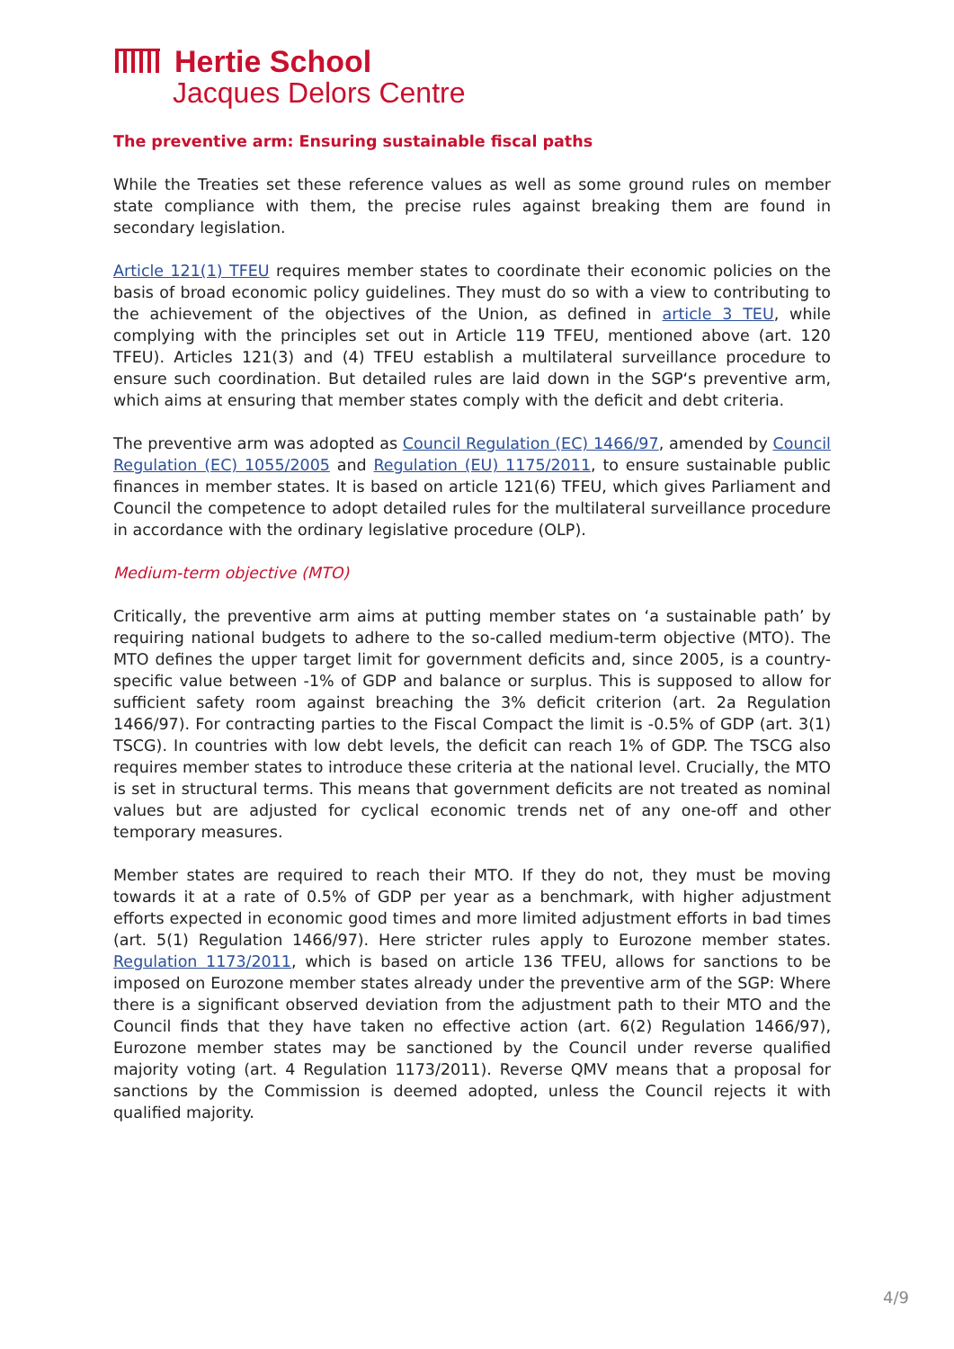Hertie School
Jacques Delors Centre
The preventive arm: Ensuring sustainable fiscal paths
While the Treaties set these reference values as well as some ground rules on member state compliance with them, the precise rules against breaking them are found in secondary legislation.
Article 121(1) TFEU requires member states to coordinate their economic policies on the basis of broad economic policy guidelines. They must do so with a view to contributing to the achievement of the objectives of the Union, as defined in article 3 TEU, while complying with the principles set out in Article 119 TFEU, mentioned above (art. 120 TFEU). Articles 121(3) and (4) TFEU establish a multilateral surveillance procedure to ensure such coordination. But detailed rules are laid down in the SGP‘s preventive arm, which aims at ensuring that member states comply with the deficit and debt criteria.
The preventive arm was adopted as Council Regulation (EC) 1466/97, amended by Council Regulation (EC) 1055/2005 and Regulation (EU) 1175/2011, to ensure sustainable public finances in member states. It is based on article 121(6) TFEU, which gives Parliament and Council the competence to adopt detailed rules for the multilateral surveillance procedure in accordance with the ordinary legislative procedure (OLP).
Medium-term objective (MTO)
Critically, the preventive arm aims at putting member states on ‘a sustainable path’ by requiring national budgets to adhere to the so-called medium-term objective (MTO). The MTO defines the upper target limit for government deficits and, since 2005, is a country-specific value between -1% of GDP and balance or surplus. This is supposed to allow for sufficient safety room against breaching the 3% deficit criterion (art. 2a Regulation 1466/97). For contracting parties to the Fiscal Compact the limit is -0.5% of GDP (art. 3(1) TSCG). In countries with low debt levels, the deficit can reach 1% of GDP. The TSCG also requires member states to introduce these criteria at the national level. Crucially, the MTO is set in structural terms. This means that government deficits are not treated as nominal values but are adjusted for cyclical economic trends net of any one-off and other temporary measures.
Member states are required to reach their MTO. If they do not, they must be moving towards it at a rate of 0.5% of GDP per year as a benchmark, with higher adjustment efforts expected in economic good times and more limited adjustment efforts in bad times (art. 5(1) Regulation 1466/97). Here stricter rules apply to Eurozone member states. Regulation 1173/2011, which is based on article 136 TFEU, allows for sanctions to be imposed on Eurozone member states already under the preventive arm of the SGP: Where there is a significant observed deviation from the adjustment path to their MTO and the Council finds that they have taken no effective action (art. 6(2) Regulation 1466/97), Eurozone member states may be sanctioned by the Council under reverse qualified majority voting (art. 4 Regulation 1173/2011). Reverse QMV means that a proposal for sanctions by the Commission is deemed adopted, unless the Council rejects it with qualified majority.
4/9